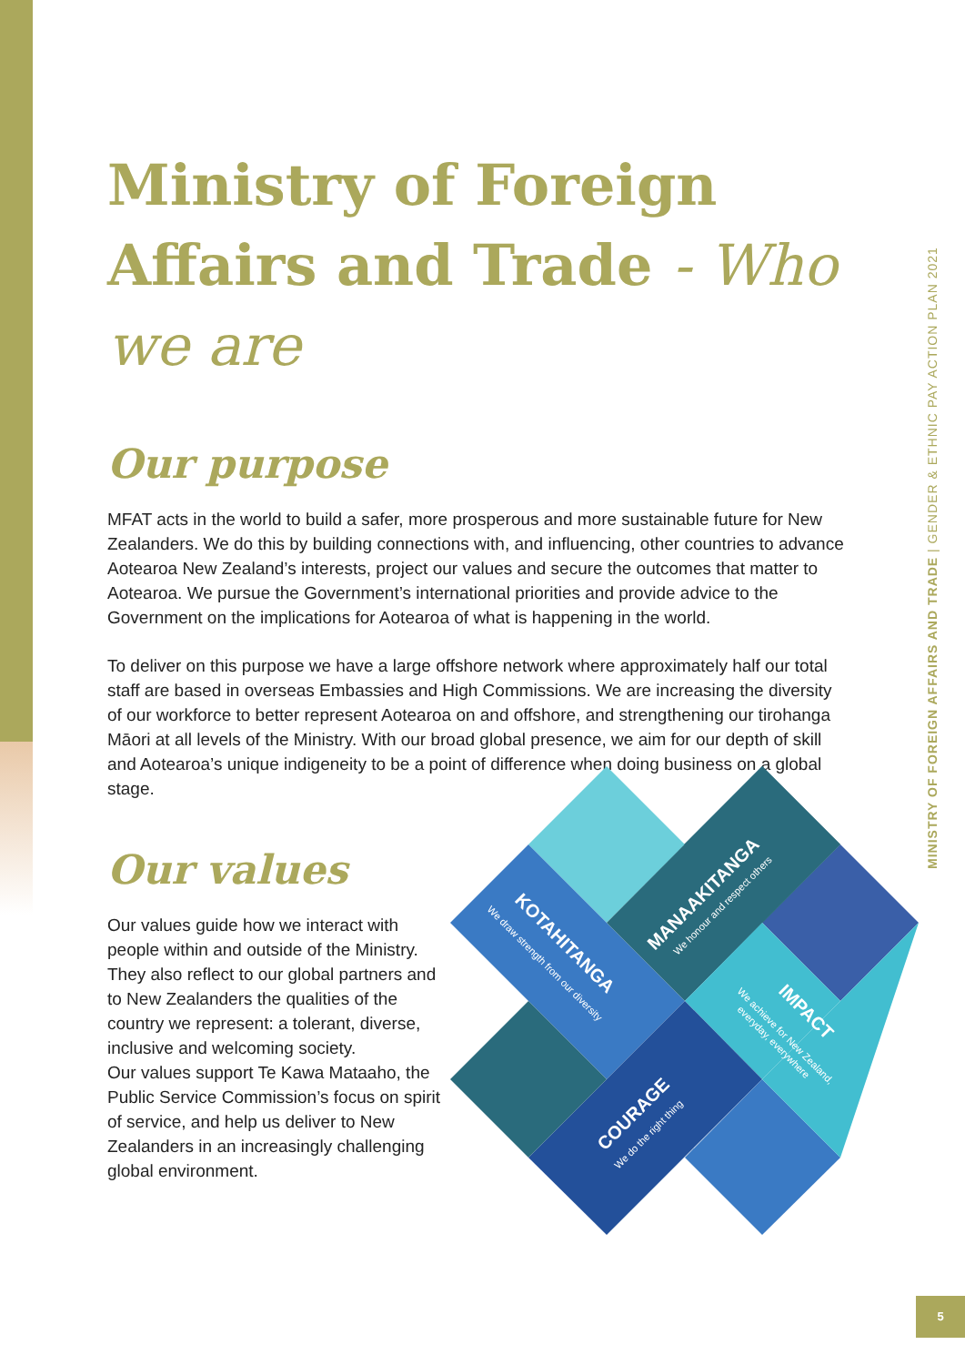Ministry of Foreign Affairs and Trade - Who we are
Our purpose
MFAT acts in the world to build a safer, more prosperous and more sustainable future for New Zealanders. We do this by building connections with, and influencing, other countries to advance Aotearoa New Zealand’s interests, project our values and secure the outcomes that matter to Aotearoa. We pursue the Government’s international priorities and provide advice to the Government on the implications for Aotearoa of what is happening in the world.
To deliver on this purpose we have a large offshore network where approximately half our total staff are based in overseas Embassies and High Commissions. We are increasing the diversity of our workforce to better represent Aotearoa on and offshore, and strengthening our tirohanga Māori at all levels of the Ministry. With our broad global presence, we aim for our depth of skill and Aotearoa’s unique indigeneity to be a point of difference when doing business on a global stage.
Our values
Our values guide how we interact with people within and outside of the Ministry. They also reflect to our global partners and to New Zealanders the qualities of the country we represent: a tolerant, diverse, inclusive and welcoming society.
Our values support Te Kawa Mataaho, the Public Service Commission’s focus on spirit of service, and help us deliver to New Zealanders in an increasingly challenging global environment.
KOTAHITANGA
We draw strength from our diversity
MANAAKITANGA
We honour and respect others
IMPACT
We achieve for New Zealand,
everyday, everywhere
COURAGE
We do the right thing
MINISTRY OF FOREIGN AFFAIRS AND TRADE | GENDER & ETHNIC PAY ACTION PLAN 2021
5